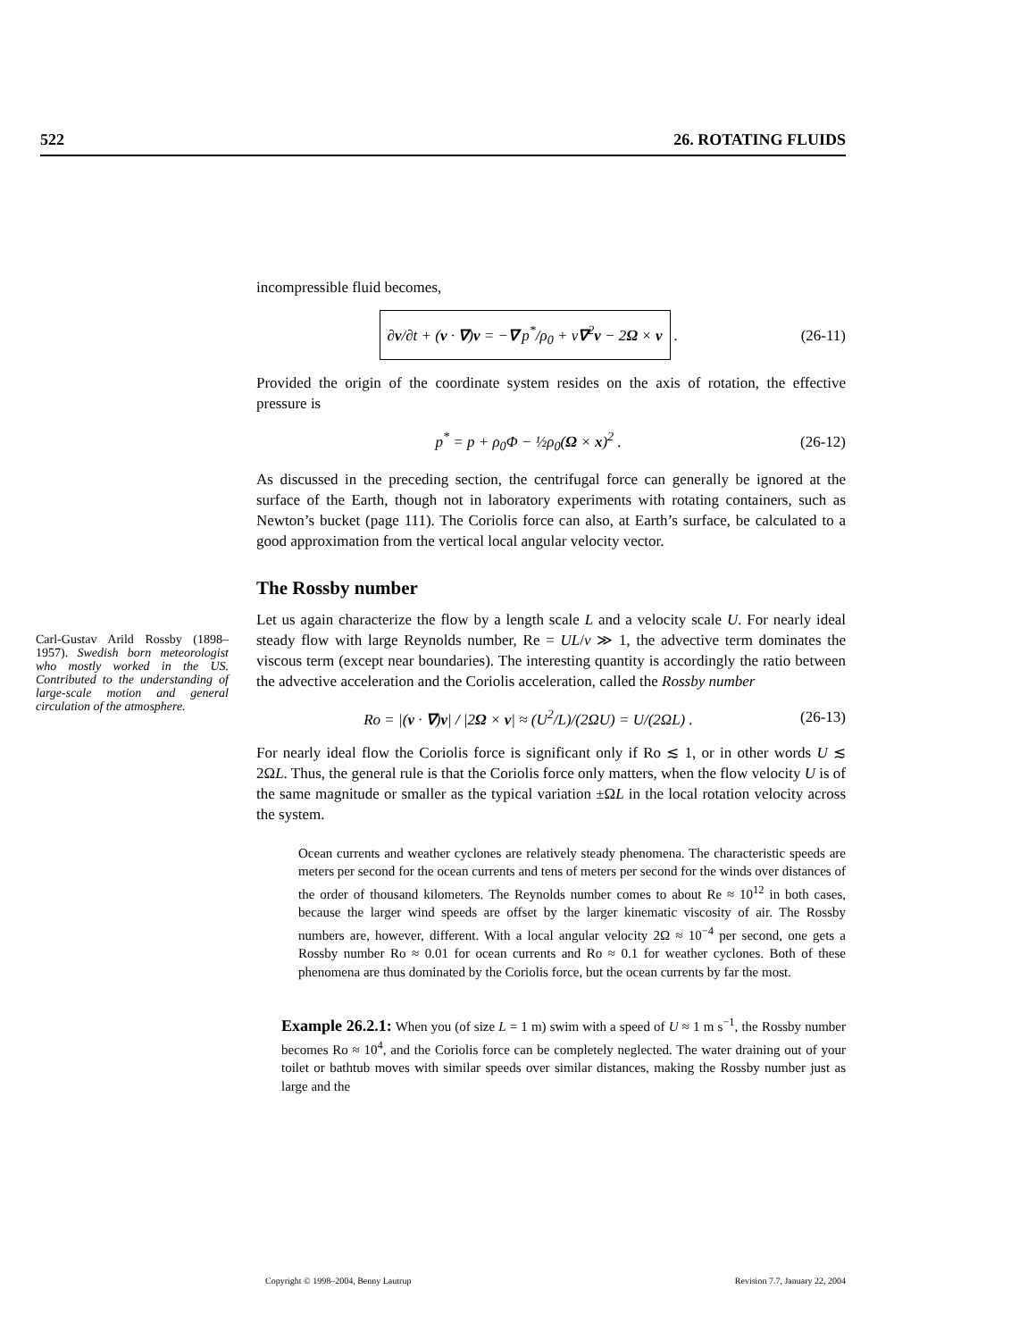522 26. ROTATING FLUIDS
Carl-Gustav Arild Rossby (1898–1957). Swedish born meteorologist who mostly worked in the US. Contributed to the understanding of large-scale motion and general circulation of the atmosphere.
incompressible fluid becomes,
∂v/∂t + (v · ∇)v = −∇ p<sup>*</sup>/ρ<sub>0</sub> + ν∇<sup>2</sup>v − 2Ω × v . (26-11)
Provided the origin of the coordinate system resides on the axis of rotation, the effective pressure is
p<sup>*</sup> = p + ρ<sub>0</sub>Φ − ½ρ<sub>0</sub>(Ω × x)<sup>2</sup> . (26-12)
As discussed in the preceding section, the centrifugal force can generally be ignored at the surface of the Earth, though not in laboratory experiments with rotating containers, such as Newton’s bucket (page 111). The Coriolis force can also, at Earth’s surface, be calculated to a good approximation from the vertical local angular velocity vector.
The Rossby number
Let us again characterize the flow by a length scale L and a velocity scale U. For nearly ideal steady flow with large Reynolds number, Re = UL/ν ≫ 1, the advective term dominates the viscous term (except near boundaries). The interesting quantity is accordingly the ratio between the advective acceleration and the Coriolis acceleration, called the Rossby number
Ro = |(v · ∇)v| / |2Ω × v| ≈ (U<sup>2</sup>/L)/(2ΩU) = U/(2ΩL) . (26-13)
For nearly ideal flow the Coriolis force is significant only if Ro ≲ 1, or in other words U ≲ 2ΩL. Thus, the general rule is that the Coriolis force only matters, when the flow velocity U is of the same magnitude or smaller as the typical variation ±ΩL in the local rotation velocity across the system.
Ocean currents and weather cyclones are relatively steady phenomena. The characteristic speeds are meters per second for the ocean currents and tens of meters per second for the winds over distances of the order of thousand kilometers. The Reynolds number comes to about Re ≈ 10<sup>12</sup> in both cases, because the larger wind speeds are offset by the larger kinematic viscosity of air. The Rossby numbers are, however, different. With a local angular velocity 2Ω ≈ 10<sup>−4</sup> per second, one gets a Rossby number Ro ≈ 0.01 for ocean currents and Ro ≈ 0.1 for weather cyclones. Both of these phenomena are thus dominated by the Coriolis force, but the ocean currents by far the most.
Example 26.2.1: When you (of size L = 1 m) swim with a speed of U ≈ 1 m s<sup>−1</sup>, the Rossby number becomes Ro ≈ 10<sup>4</sup>, and the Coriolis force can be completely neglected. The water draining out of your toilet or bathtub moves with similar speeds over similar distances, making the Rossby number just as large and the
Copyright © 1998–2004, Benny Lautrup Revision 7.7, January 22, 2004